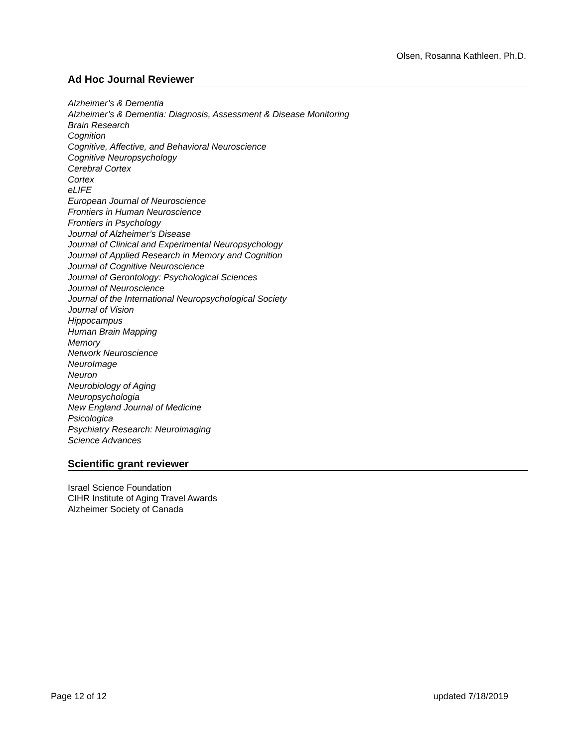Olsen, Rosanna Kathleen, Ph.D.
Ad Hoc Journal Reviewer
Alzheimer’s & Dementia
Alzheimer’s & Dementia: Diagnosis, Assessment & Disease Monitoring
Brain Research
Cognition
Cognitive, Affective, and Behavioral Neuroscience
Cognitive Neuropsychology
Cerebral Cortex
Cortex
eLIFE
European Journal of Neuroscience
Frontiers in Human Neuroscience
Frontiers in Psychology
Journal of Alzheimer’s Disease
Journal of Clinical and Experimental Neuropsychology
Journal of Applied Research in Memory and Cognition
Journal of Cognitive Neuroscience
Journal of Gerontology: Psychological Sciences
Journal of Neuroscience
Journal of the International Neuropsychological Society
Journal of Vision
Hippocampus
Human Brain Mapping
Memory
Network Neuroscience
NeuroImage
Neuron
Neurobiology of Aging
Neuropsychologia
New England Journal of Medicine
Psicologica
Psychiatry Research: Neuroimaging
Science Advances
Scientific grant reviewer
Israel Science Foundation
CIHR Institute of Aging Travel Awards
Alzheimer Society of Canada
Page 12 of 12 updated 7/18/2019